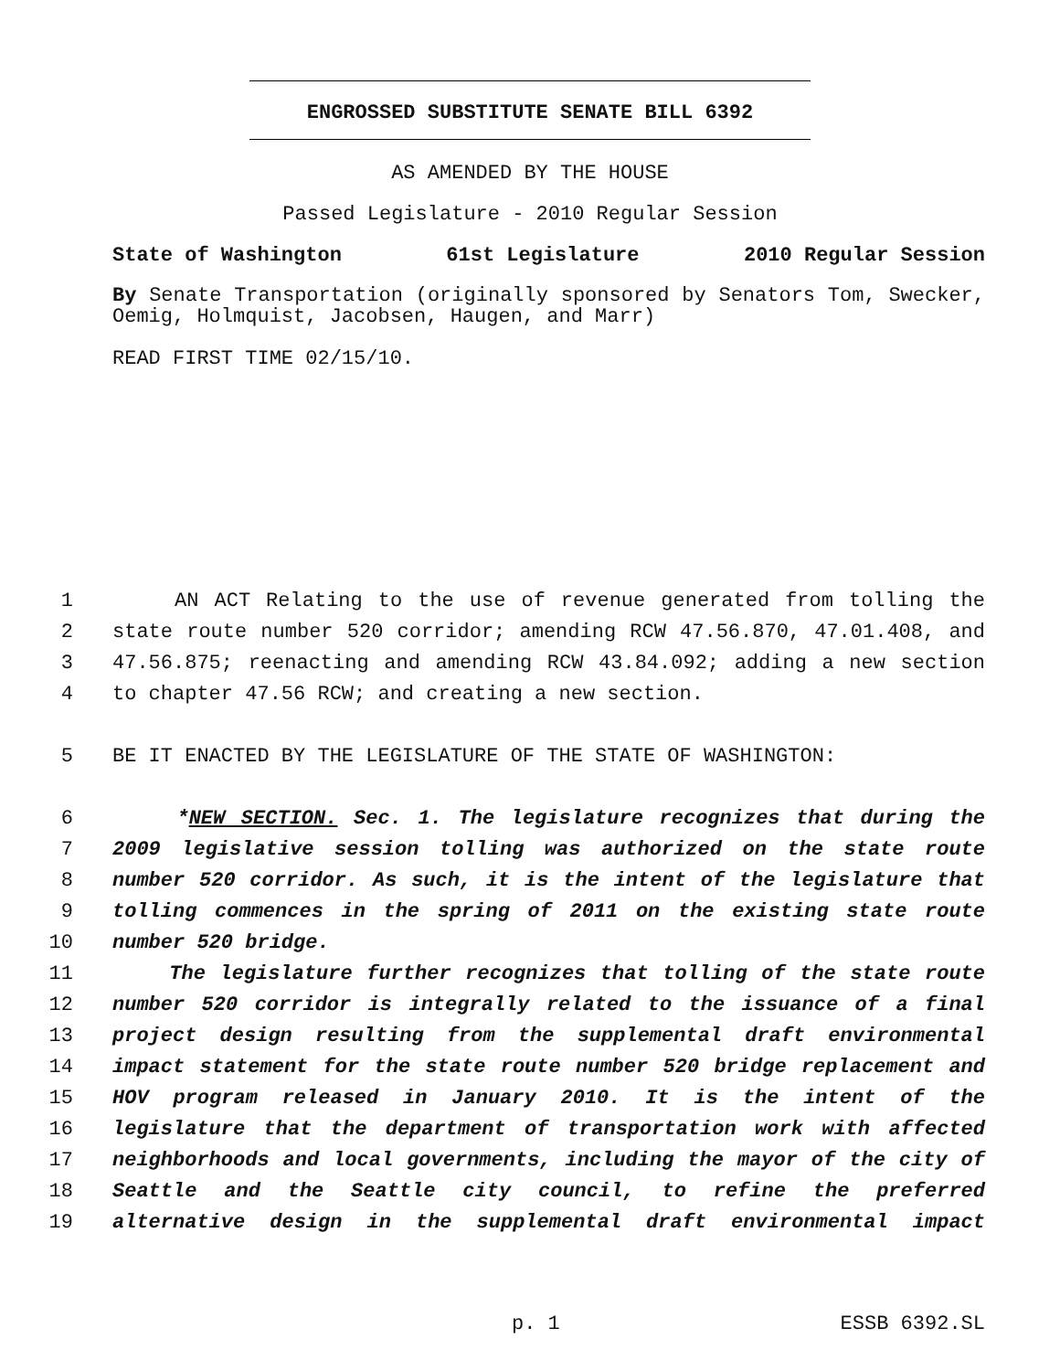ENGROSSED SUBSTITUTE SENATE BILL 6392
AS AMENDED BY THE HOUSE
Passed Legislature - 2010 Regular Session
State of Washington 61st Legislature 2010 Regular Session
By Senate Transportation (originally sponsored by Senators Tom, Swecker, Oemig, Holmquist, Jacobsen, Haugen, and Marr)
READ FIRST TIME 02/15/10.
1 AN ACT Relating to the use of revenue generated from tolling the
2 state route number 520 corridor; amending RCW 47.56.870, 47.01.408, and
3 47.56.875; reenacting and amending RCW 43.84.092; adding a new section
4 to chapter 47.56 RCW; and creating a new section.
5 BE IT ENACTED BY THE LEGISLATURE OF THE STATE OF WASHINGTON:
6 *NEW SECTION. Sec. 1. The legislature recognizes that during the
7 2009 legislative session tolling was authorized on the state route
8 number 520 corridor. As such, it is the intent of the legislature that
9 tolling commences in the spring of 2011 on the existing state route
10 number 520 bridge.
11 The legislature further recognizes that tolling of the state route
12 number 520 corridor is integrally related to the issuance of a final
13 project design resulting from the supplemental draft environmental
14 impact statement for the state route number 520 bridge replacement and
15 HOV program released in January 2010. It is the intent of the
16 legislature that the department of transportation work with affected
17 neighborhoods and local governments, including the mayor of the city of
18 Seattle and the Seattle city council, to refine the preferred
19 alternative design in the supplemental draft environmental impact
p. 1 ESSB 6392.SL